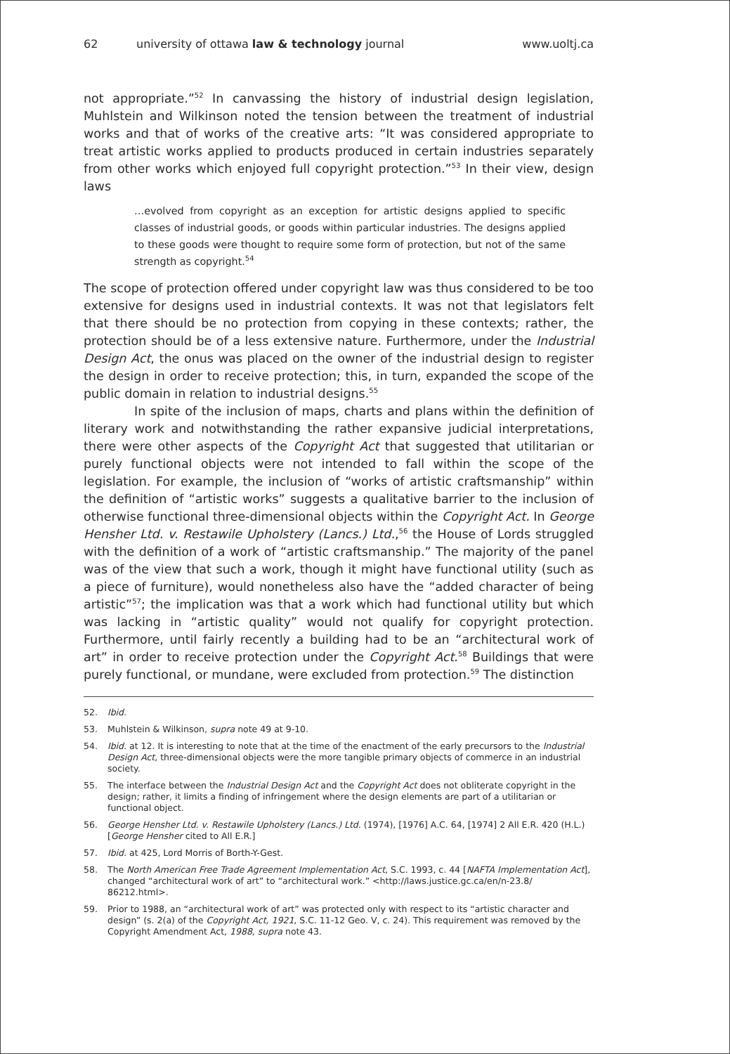62 university of ottawa law & technology journal www.uoltj.ca
not appropriate.”<sup>52</sup> In canvassing the history of industrial design legislation, Muhlstein and Wilkinson noted the tension between the treatment of industrial works and that of works of the creative arts: “It was considered appropriate to treat artistic works applied to products produced in certain industries separately from other works which enjoyed full copyright protection.”<sup>53</sup> In their view, design laws
…evolved from copyright as an exception for artistic designs applied to specific classes of industrial goods, or goods within particular industries. The designs applied to these goods were thought to require some form of protection, but not of the same strength as copyright.<sup>54</sup>
The scope of protection offered under copyright law was thus considered to be too extensive for designs used in industrial contexts. It was not that legislators felt that there should be no protection from copying in these contexts; rather, the protection should be of a less extensive nature. Furthermore, under the Industrial Design Act, the onus was placed on the owner of the industrial design to register the design in order to receive protection; this, in turn, expanded the scope of the public domain in relation to industrial designs.<sup>55</sup>
In spite of the inclusion of maps, charts and plans within the definition of literary work and notwithstanding the rather expansive judicial interpretations, there were other aspects of the Copyright Act that suggested that utilitarian or purely functional objects were not intended to fall within the scope of the legislation. For example, the inclusion of “works of artistic craftsmanship” within the definition of “artistic works” suggests a qualitative barrier to the inclusion of otherwise functional three-dimensional objects within the Copyright Act. In George Hensher Ltd. v. Restawile Upholstery (Lancs.) Ltd.,<sup>56</sup> the House of Lords struggled with the definition of a work of “artistic craftsmanship.” The majority of the panel was of the view that such a work, though it might have functional utility (such as a piece of furniture), would nonetheless also have the “added character of being artistic”<sup>57</sup>; the implication was that a work which had functional utility but which was lacking in “artistic quality” would not qualify for copyright protection. Furthermore, until fairly recently a building had to be an “architectural work of art” in order to receive protection under the Copyright Act.<sup>58</sup> Buildings that were purely functional, or mundane, were excluded from protection.<sup>59</sup> The distinction
52. Ibid.
53. Muhlstein & Wilkinson, supra note 49 at 9-10.
54. Ibid. at 12. It is interesting to note that at the time of the enactment of the early precursors to the Industrial Design Act, three-dimensional objects were the more tangible primary objects of commerce in an industrial society.
55. The interface between the Industrial Design Act and the Copyright Act does not obliterate copyright in the design; rather, it limits a finding of infringement where the design elements are part of a utilitarian or functional object.
56. George Hensher Ltd. v. Restawile Upholstery (Lancs.) Ltd. (1974), [1976] A.C. 64, [1974] 2 All E.R. 420 (H.L.) [George Hensher cited to All E.R.]
57. Ibid. at 425, Lord Morris of Borth-Y-Gest.
58. The North American Free Trade Agreement Implementation Act, S.C. 1993, c. 44 [NAFTA Implementation Act], changed “architectural work of art” to “architectural work.” <http://laws.justice.gc.ca/en/n-23.8/ 86212.html>.
59. Prior to 1988, an “architectural work of art” was protected only with respect to its “artistic character and design” (s. 2(a) of the Copyright Act, 1921, S.C. 11-12 Geo. V, c. 24). This requirement was removed by the Copyright Amendment Act, 1988, supra note 43.